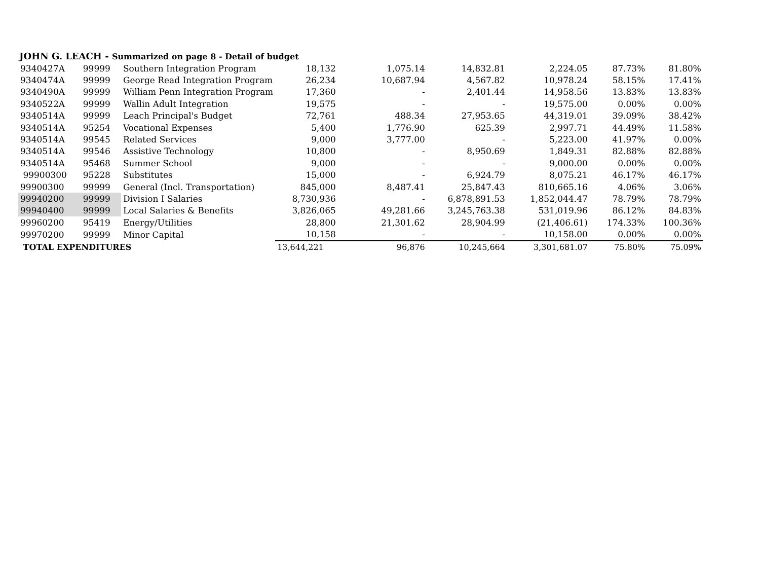JOHN G. LEACH - Summarized on page 8 - Detail of budget
| 9340427A | 99999 | Southern Integration Program | 18,132 | 1,075.14 | 14,832.81 | 2,224.05 | 87.73% | 81.80% |
| 9340474A | 99999 | George Read Integration Program | 26,234 | 10,687.94 | 4,567.82 | 10,978.24 | 58.15% | 17.41% |
| 9340490A | 99999 | William Penn Integration Program | 17,360 | - | 2,401.44 | 14,958.56 | 13.83% | 13.83% |
| 9340522A | 99999 | Wallin Adult Integration | 19,575 | - | - | 19,575.00 | 0.00% | 0.00% |
| 9340514A | 99999 | Leach Principal's Budget | 72,761 | 488.34 | 27,953.65 | 44,319.01 | 39.09% | 38.42% |
| 9340514A | 95254 | Vocational Expenses | 5,400 | 1,776.90 | 625.39 | 2,997.71 | 44.49% | 11.58% |
| 9340514A | 99545 | Related Services | 9,000 | 3,777.00 | - | 5,223.00 | 41.97% | 0.00% |
| 9340514A | 99546 | Assistive Technology | 10,800 | - | 8,950.69 | 1,849.31 | 82.88% | 82.88% |
| 9340514A | 95468 | Summer School | 9,000 | - | - | 9,000.00 | 0.00% | 0.00% |
| 99900300 | 95228 | Substitutes | 15,000 | - | 6,924.79 | 8,075.21 | 46.17% | 46.17% |
| 99900300 | 99999 | General (Incl. Transportation) | 845,000 | 8,487.41 | 25,847.43 | 810,665.16 | 4.06% | 3.06% |
| 99940200 | 99999 | Division I Salaries | 8,730,936 | - | 6,878,891.53 | 1,852,044.47 | 78.79% | 78.79% |
| 99940400 | 99999 | Local Salaries & Benefits | 3,826,065 | 49,281.66 | 3,245,763.38 | 531,019.96 | 86.12% | 84.83% |
| 99960200 | 95419 | Energy/Utilities | 28,800 | 21,301.62 | 28,904.99 | (21,406.61) | 174.33% | 100.36% |
| 99970200 | 99999 | Minor Capital | 10,158 | - | - | 10,158.00 | 0.00% | 0.00% |
| TOTAL EXPENDITURES | | | 13,644,221 | 96,876 | 10,245,664 | 3,301,681.07 | 75.80% | 75.09% |